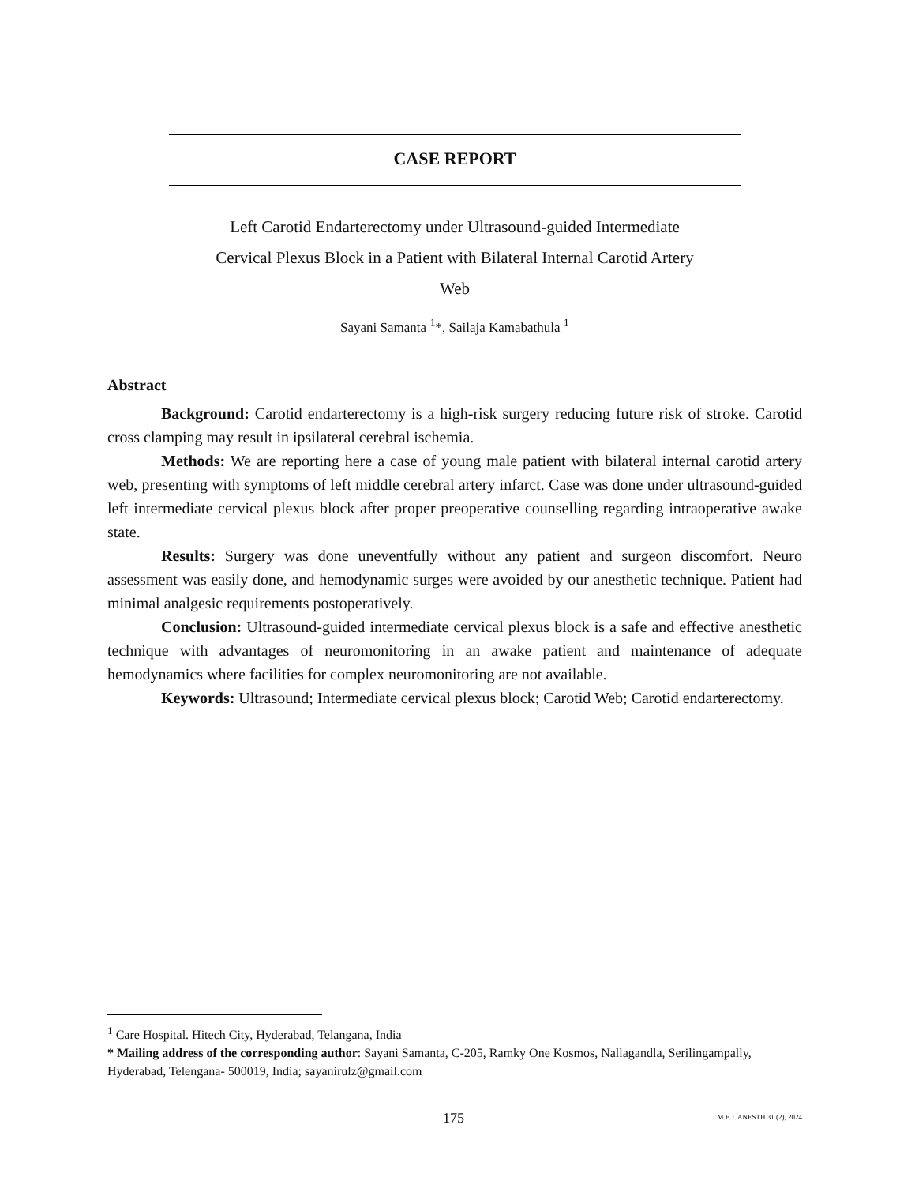CASE REPORT
Left Carotid Endarterectomy under Ultrasound-guided Intermediate
Cervical Plexus Block in a Patient with Bilateral Internal Carotid Artery
Web
Sayani Samanta <sup>1</sup>*, Sailaja Kamabathula <sup>1</sup>
Abstract
Background: Carotid endarterectomy is a high-risk surgery reducing future risk of stroke. Carotid cross clamping may result in ipsilateral cerebral ischemia.
Methods: We are reporting here a case of young male patient with bilateral internal carotid artery web, presenting with symptoms of left middle cerebral artery infarct. Case was done under ultrasound-guided left intermediate cervical plexus block after proper preoperative counselling regarding intraoperative awake state.
Results: Surgery was done uneventfully without any patient and surgeon discomfort. Neuro assessment was easily done, and hemodynamic surges were avoided by our anesthetic technique. Patient had minimal analgesic requirements postoperatively.
Conclusion: Ultrasound-guided intermediate cervical plexus block is a safe and effective anesthetic technique with advantages of neuromonitoring in an awake patient and maintenance of adequate hemodynamics where facilities for complex neuromonitoring are not available.
Keywords: Ultrasound; Intermediate cervical plexus block; Carotid Web; Carotid endarterectomy.
<sup>1</sup> Care Hospital. Hitech City, Hyderabad, Telangana, India
* Mailing address of the corresponding author: Sayani Samanta, C-205, Ramky One Kosmos, Nallagandla, Serilingampally, Hyderabad, Telengana- 500019, India; sayanirulz@gmail.com
175 M.E.J. ANESTH 31 (2), 2024